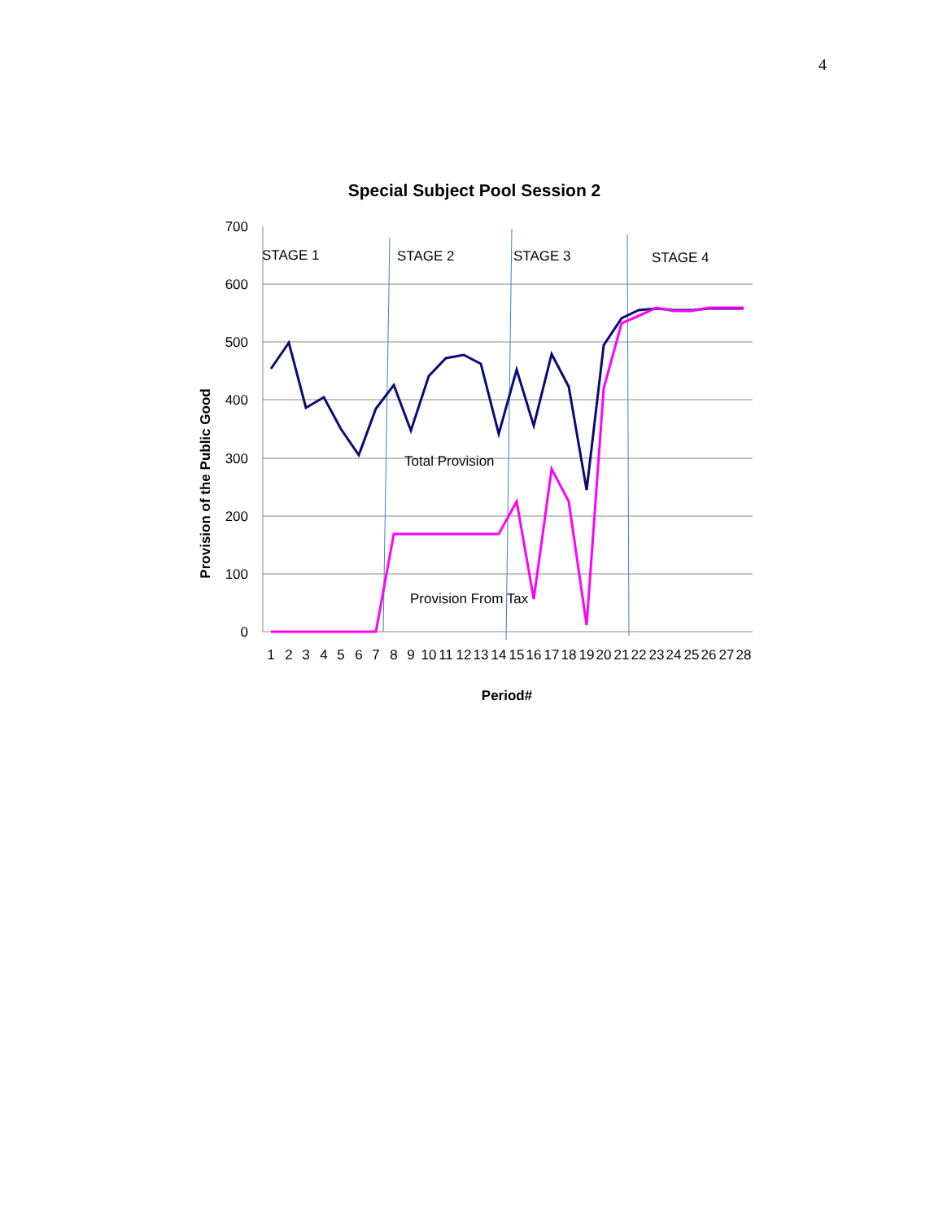4
Special Subject Pool Session 2
700
600
500
400
300
200
100
0
STAGE 1
STAGE 2
STAGE 3
STAGE 4
Total Provision
Provision From Tax
1
2
3
4
5
6
7
8
9
10
11
12
13
14
15
16
17
18
19
20
21
22
23
24
25
26
27
28
Period#
Provision of the Public Good